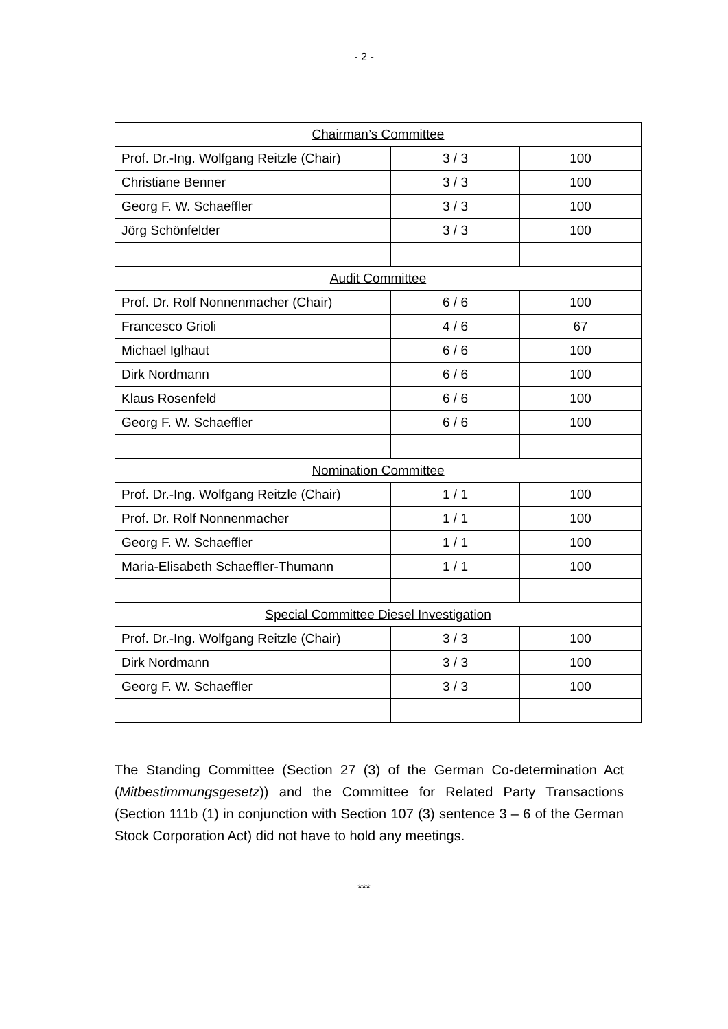- 2 -
| Chairman’s Committee | | |
| Prof. Dr.-Ing. Wolfgang Reitzle (Chair) | 3 / 3 | 100 |
| Christiane Benner | 3 / 3 | 100 |
| Georg F. W. Schaeffler | 3 / 3 | 100 |
| Jörg Schönfelder | 3 / 3 | 100 |
| Audit Committee | | |
| Prof. Dr. Rolf Nonnenmacher (Chair) | 6 / 6 | 100 |
| Francesco Grioli | 4 / 6 | 67 |
| Michael Iglhaut | 6 / 6 | 100 |
| Dirk Nordmann | 6 / 6 | 100 |
| Klaus Rosenfeld | 6 / 6 | 100 |
| Georg F. W. Schaeffler | 6 / 6 | 100 |
| Nomination Committee | | |
| Prof. Dr.-Ing. Wolfgang Reitzle (Chair) | 1 / 1 | 100 |
| Prof. Dr. Rolf Nonnenmacher | 1 / 1 | 100 |
| Georg F. W. Schaeffler | 1 / 1 | 100 |
| Maria-Elisabeth Schaeffler-Thumann | 1 / 1 | 100 |
| Special Committee Diesel Investigation | | |
| Prof. Dr.-Ing. Wolfgang Reitzle (Chair) | 3 / 3 | 100 |
| Dirk Nordmann | 3 / 3 | 100 |
| Georg F. W. Schaeffler | 3 / 3 | 100 |
The Standing Committee (Section 27 (3) of the German Co-determination Act (Mitbestimmungsgesetz)) and the Committee for Related Party Transactions (Section 111b (1) in conjunction with Section 107 (3) sentence 3 – 6 of the German Stock Corporation Act) did not have to hold any meetings.
***